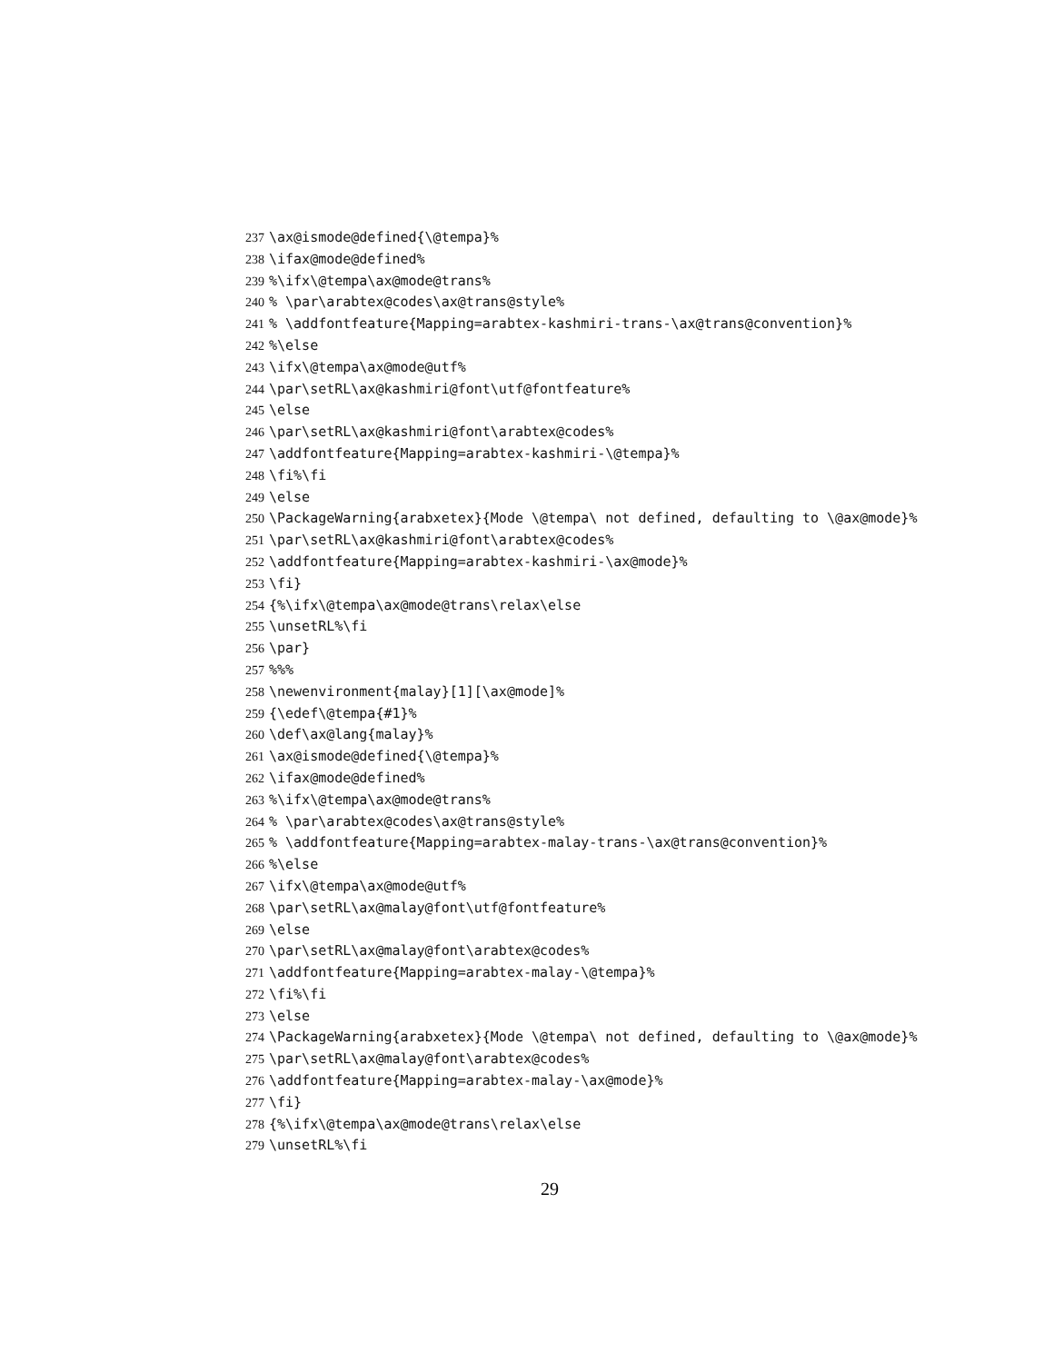237 \ax@ismode@defined{\@tempa}%
238 \ifax@mode@defined%
239%\ifx\@tempa\ax@mode@trans%
240% \par\arabtex@codes\ax@trans@style%
241% \addfontfeature{Mapping=arabtex-kashmiri-trans-\ax@trans@convention}%
242%\else
243 \ifx\@tempa\ax@mode@utf%
244 \par\setRL\ax@kashmiri@font\utf@fontfeature%
245 \else
246 \par\setRL\ax@kashmiri@font\arabtex@codes%
247 \addfontfeature{Mapping=arabtex-kashmiri-\@tempa}%
248 \fi%\fi
249 \else
250 \PackageWarning{arabxetex}{Mode \@tempa\ not defined, defaulting to \@ax@mode}%
251 \par\setRL\ax@kashmiri@font\arabtex@codes%
252 \addfontfeature{Mapping=arabtex-kashmiri-\ax@mode}%
253 \fi}
254 {%\ifx\@tempa\ax@mode@trans\relax\else
255 \unsetRL%\fi
256 \par}
257%%%
258 \newenvironment{malay}[1][\ax@mode]%
259 {\edef\@tempa{#1}%
260 \def\ax@lang{malay}%
261 \ax@ismode@defined{\@tempa}%
262 \ifax@mode@defined%
263%\ifx\@tempa\ax@mode@trans%
264% \par\arabtex@codes\ax@trans@style%
265% \addfontfeature{Mapping=arabtex-malay-trans-\ax@trans@convention}%
266%\else
267 \ifx\@tempa\ax@mode@utf%
268 \par\setRL\ax@malay@font\utf@fontfeature%
269 \else
270 \par\setRL\ax@malay@font\arabtex@codes%
271 \addfontfeature{Mapping=arabtex-malay-\@tempa}%
272 \fi%\fi
273 \else
274 \PackageWarning{arabxetex}{Mode \@tempa\ not defined, defaulting to \@ax@mode}%
275 \par\setRL\ax@malay@font\arabtex@codes%
276 \addfontfeature{Mapping=arabtex-malay-\ax@mode}%
277 \fi}
278 {%\ifx\@tempa\ax@mode@trans\relax\else
279 \unsetRL%\fi
29